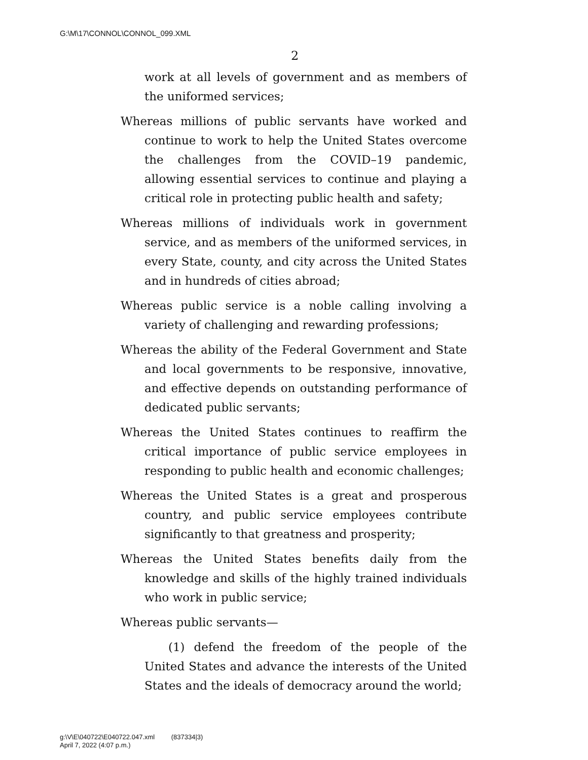G:\M\17\CONNOL\CONNOL_099.XML
2
work at all levels of government and as members of the uniformed services;
Whereas millions of public servants have worked and continue to work to help the United States overcome the challenges from the COVID–19 pandemic, allowing essential services to continue and playing a critical role in protecting public health and safety;
Whereas millions of individuals work in government service, and as members of the uniformed services, in every State, county, and city across the United States and in hundreds of cities abroad;
Whereas public service is a noble calling involving a variety of challenging and rewarding professions;
Whereas the ability of the Federal Government and State and local governments to be responsive, innovative, and effective depends on outstanding performance of dedicated public servants;
Whereas the United States continues to reaffirm the critical importance of public service employees in responding to public health and economic challenges;
Whereas the United States is a great and prosperous country, and public service employees contribute significantly to that greatness and prosperity;
Whereas the United States benefits daily from the knowledge and skills of the highly trained individuals who work in public service;
Whereas public servants—
(1) defend the freedom of the people of the United States and advance the interests of the United States and the ideals of democracy around the world;
g:\V\E\040722\E040722.047.xml (837334|3)
April 7, 2022 (4:07 p.m.)